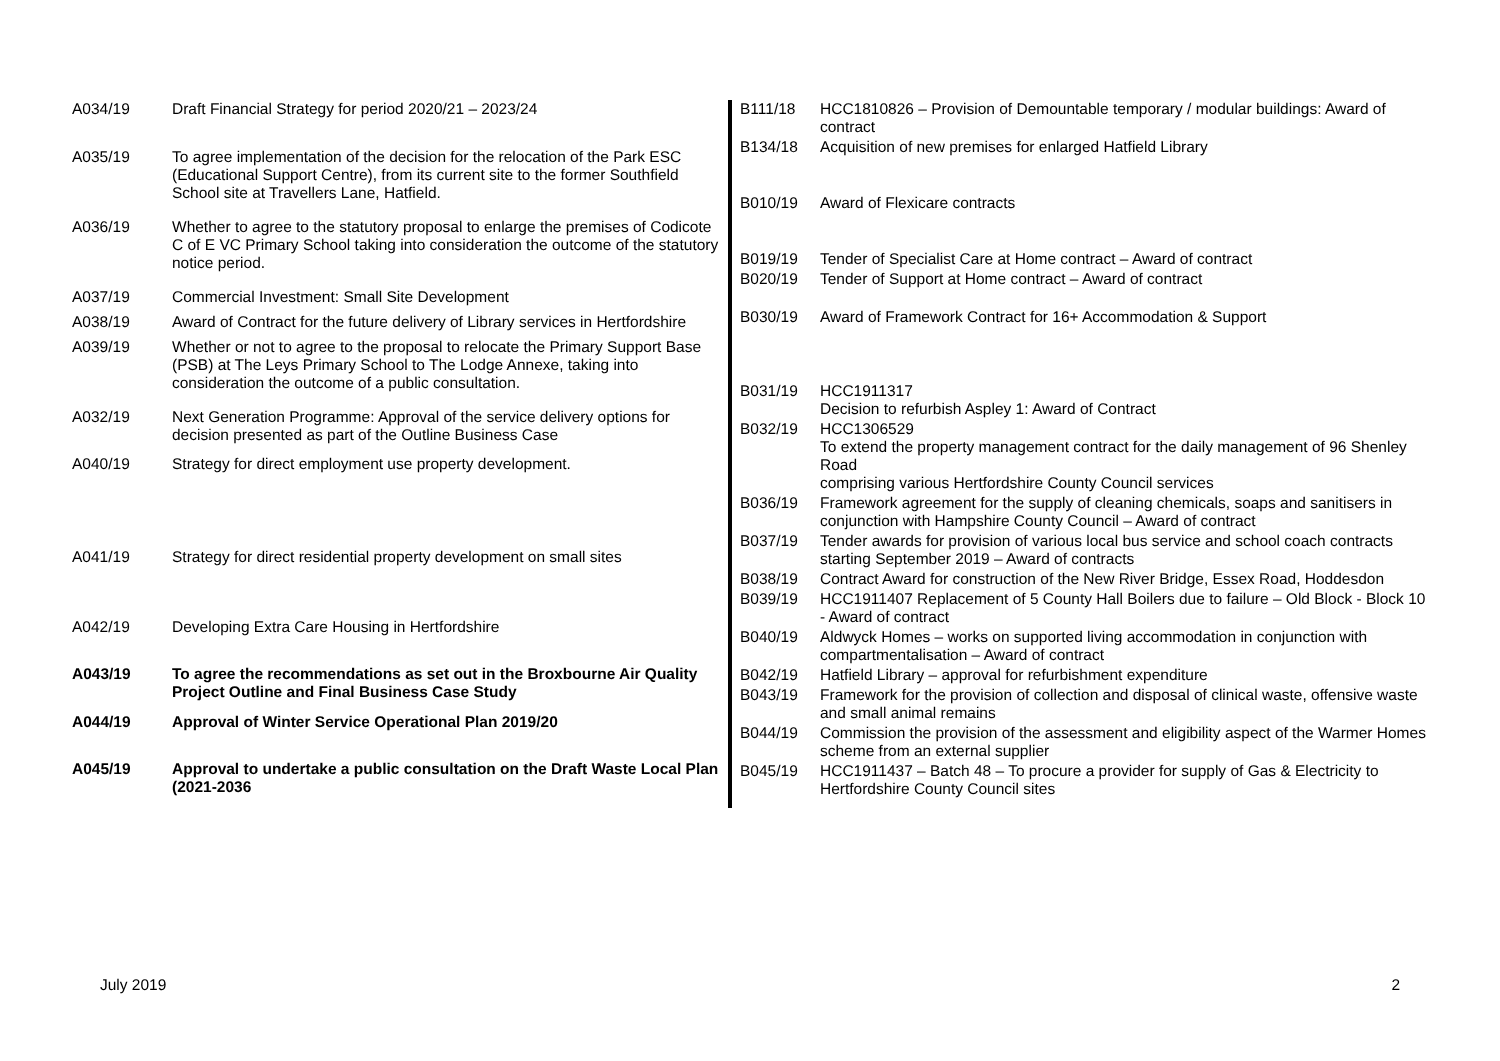| A034/19 | Draft Financial Strategy for period 2020/21 – 2023/24 |
| A035/19 | To agree implementation of the decision for the relocation of the Park ESC (Educational Support Centre), from its current site to the former Southfield School site at Travellers Lane, Hatfield. |
| A036/19 | Whether to agree to the statutory proposal to enlarge the premises of Codicote C of E VC Primary School taking into consideration the outcome of the statutory notice period. |
| A037/19 | Commercial Investment: Small Site Development |
| A038/19 | Award of Contract for the future delivery of Library services in Hertfordshire |
| A039/19 | Whether or not to agree to the proposal to relocate the Primary Support Base (PSB) at The Leys Primary School to The Lodge Annexe, taking into consideration the outcome of a public consultation. |
| A032/19 | Next Generation Programme: Approval of the service delivery options for decision presented as part of the Outline Business Case |
| A040/19 | Strategy for direct employment use property development. |
| A041/19 | Strategy for direct residential property development on small sites |
| A042/19 | Developing Extra Care Housing in Hertfordshire |
| A043/19 | To agree the recommendations as set out in the Broxbourne Air Quality Project Outline and Final Business Case Study |
| A044/19 | Approval of Winter Service Operational Plan 2019/20 |
| A045/19 | Approval to undertake a public consultation on the Draft Waste Local Plan (2021-2036 |
| B111/18 | HCC1810826 – Provision of Demountable temporary / modular buildings: Award of contract |
| B134/18 | Acquisition of new premises for enlarged Hatfield Library |
| B010/19 | Award of Flexicare contracts |
| B019/19 | Tender of Specialist Care at Home contract – Award of contract |
| B020/19 | Tender of Support at Home contract – Award of contract |
| B030/19 | Award of Framework Contract for 16+ Accommodation & Support |
| B031/19 | HCC1911317 Decision to refurbish Aspley 1: Award of Contract |
| B032/19 | HCC1306529 To extend the property management contract for the daily management of 96 Shenley Road comprising various Hertfordshire County Council services |
| B036/19 | Framework agreement for the supply of cleaning chemicals, soaps and sanitisers in conjunction with Hampshire County Council – Award of contract |
| B037/19 | Tender awards for provision of various local bus service and school coach contracts starting September 2019 – Award of contracts |
| B038/19 | Contract Award for construction of the New River Bridge, Essex Road, Hoddesdon |
| B039/19 | HCC1911407 Replacement of 5 County Hall Boilers due to failure – Old Block - Block 10 - Award of contract |
| B040/19 | Aldwyck Homes – works on supported living accommodation in conjunction with compartmentalisation – Award of contract |
| B042/19 | Hatfield Library – approval for refurbishment expenditure |
| B043/19 | Framework for the provision of collection and disposal of clinical waste, offensive waste and small animal remains |
| B044/19 | Commission the provision of the assessment and eligibility aspect of the Warmer Homes scheme from an external supplier |
| B045/19 | HCC1911437 – Batch 48 – To procure a provider for supply of Gas & Electricity to Hertfordshire County Council sites |
July 2019 2